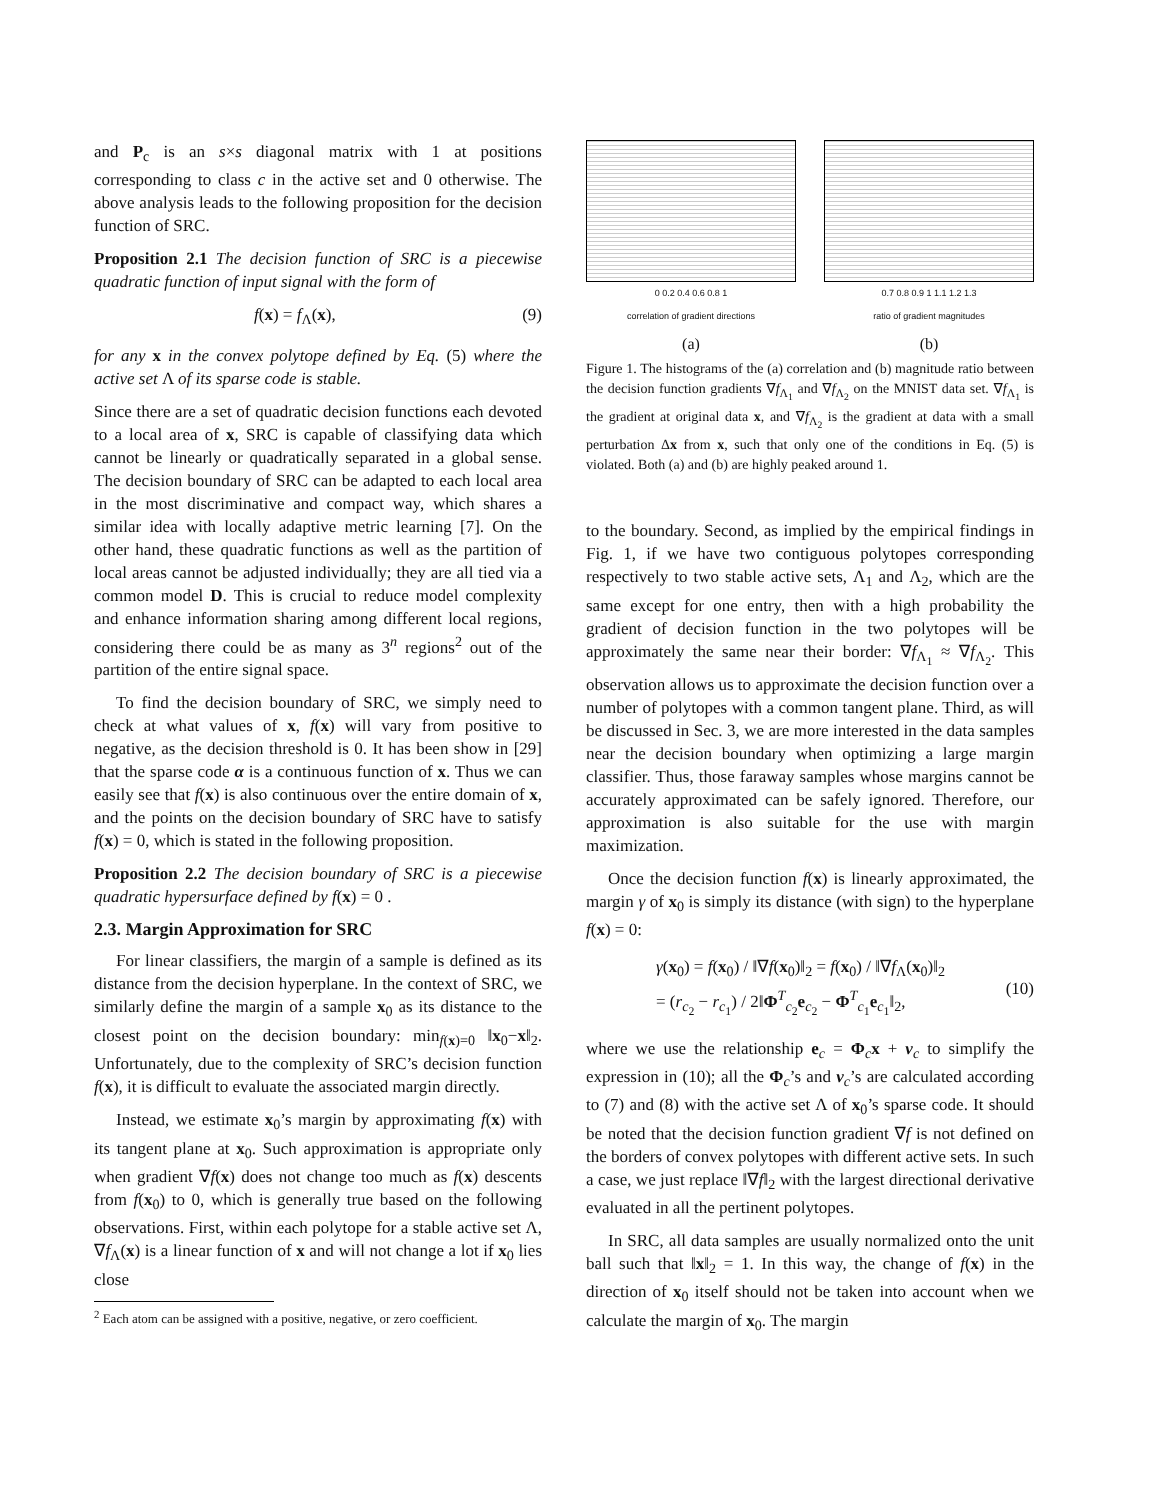and P<sub>c</sub> is an s×s diagonal matrix with 1 at positions corresponding to class c in the active set and 0 otherwise. The above analysis leads to the following proposition for the decision function of SRC.
Proposition 2.1 The decision function of SRC is a piecewise quadratic function of input signal with the form of
f(x) = f<sub>Λ</sub>(x), (9)
for any x in the convex polytope defined by Eq. (5) where the active set Λ of its sparse code is stable.
Since there are a set of quadratic decision functions each devoted to a local area of x, SRC is capable of classifying data which cannot be linearly or quadratically separated in a global sense. The decision boundary of SRC can be adapted to each local area in the most discriminative and compact way, which shares a similar idea with locally adaptive metric learning [7]. On the other hand, these quadratic functions as well as the partition of local areas cannot be adjusted individually; they are all tied via a common model D. This is crucial to reduce model complexity and enhance information sharing among different local regions, considering there could be as many as 3<sup>n</sup> regions<sup>2</sup> out of the partition of the entire signal space.
To find the decision boundary of SRC, we simply need to check at what values of x, f(x) will vary from positive to negative, as the decision threshold is 0. It has been show in [29] that the sparse code α is a continuous function of x. Thus we can easily see that f(x) is also continuous over the entire domain of x, and the points on the decision boundary of SRC have to satisfy f(x) = 0, which is stated in the following proposition.
Proposition 2.2 The decision boundary of SRC is a piecewise quadratic hypersurface defined by f(x) = 0 .
2.3. Margin Approximation for SRC
For linear classifiers, the margin of a sample is defined as its distance from the decision hyperplane. In the context of SRC, we similarly define the margin of a sample x<sub>0</sub> as its distance to the closest point on the decision boundary: min<sub>f(x)=0</sub> ‖x<sub>0</sub>−x‖<sub>2</sub>. Unfortunately, due to the complexity of SRC’s decision function f(x), it is difficult to evaluate the associated margin directly.
Instead, we estimate x<sub>0</sub>’s margin by approximating f(x) with its tangent plane at x<sub>0</sub>. Such approximation is appropriate only when gradient ∇f(x) does not change too much as f(x) descents from f(x<sub>0</sub>) to 0, which is generally true based on the following observations. First, within each polytope for a stable active set Λ, ∇f<sub>Λ</sub>(x) is a linear function of x and will not change a lot if x<sub>0</sub> lies close
<sup>2</sup> Each atom can be assigned with a positive, negative, or zero coefficient.
0 0.2 0.4 0.6 0.8 1
correlation of gradient directions
(a)
0.7 0.8 0.9 1 1.1 1.2 1.3
ratio of gradient magnitudes
(b)
Figure 1. The histograms of the (a) correlation and (b) magnitude ratio between the decision function gradients ∇f<sub>Λ<sub>1</sub></sub> and ∇f<sub>Λ<sub>2</sub></sub> on the MNIST data set. ∇f<sub>Λ<sub>1</sub></sub> is the gradient at original data x, and ∇f<sub>Λ<sub>2</sub></sub> is the gradient at data with a small perturbation Δx from x, such that only one of the conditions in Eq. (5) is violated. Both (a) and (b) are highly peaked around 1.
to the boundary. Second, as implied by the empirical findings in Fig. 1, if we have two contiguous polytopes corresponding respectively to two stable active sets, Λ<sub>1</sub> and Λ<sub>2</sub>, which are the same except for one entry, then with a high probability the gradient of decision function in the two polytopes will be approximately the same near their border: ∇f<sub>Λ<sub>1</sub></sub> ≈ ∇f<sub>Λ<sub>2</sub></sub>. This observation allows us to approximate the decision function over a number of polytopes with a common tangent plane. Third, as will be discussed in Sec. 3, we are more interested in the data samples near the decision boundary when optimizing a large margin classifier. Thus, those faraway samples whose margins cannot be accurately approximated can be safely ignored. Therefore, our approximation is also suitable for the use with margin maximization.
Once the decision function f(x) is linearly approximated, the margin γ of x<sub>0</sub> is simply its distance (with sign) to the hyperplane f(x) = 0:
γ(x<sub>0</sub>) = f(x<sub>0</sub>) / ‖∇f(x<sub>0</sub>)‖<sub>2</sub> = f(x<sub>0</sub>) / ‖∇f<sub>Λ</sub>(x<sub>0</sub>)‖<sub>2</sub>
= (r<sub>c<sub>2</sub></sub> − r<sub>c<sub>1</sub></sub>) / 2‖Φ<sup>T</sup><sub>c<sub>2</sub></sub>e<sub>c<sub>2</sub></sub> − Φ<sup>T</sup><sub>c<sub>1</sub></sub>e<sub>c<sub>1</sub></sub>‖<sub>2</sub>, (10)
where we use the relationship e<sub>c</sub> = Φ<sub>c</sub>x + ν<sub>c</sub> to simplify the expression in (10); all the Φ<sub>c</sub>’s and ν<sub>c</sub>’s are calculated according to (7) and (8) with the active set Λ of x<sub>0</sub>’s sparse code. It should be noted that the decision function gradient ∇f is not defined on the borders of convex polytopes with different active sets. In such a case, we just replace ‖∇f‖<sub>2</sub> with the largest directional derivative evaluated in all the pertinent polytopes.
In SRC, all data samples are usually normalized onto the unit ball such that ‖x‖<sub>2</sub> = 1. In this way, the change of f(x) in the direction of x<sub>0</sub> itself should not be taken into account when we calculate the margin of x<sub>0</sub>. The margin